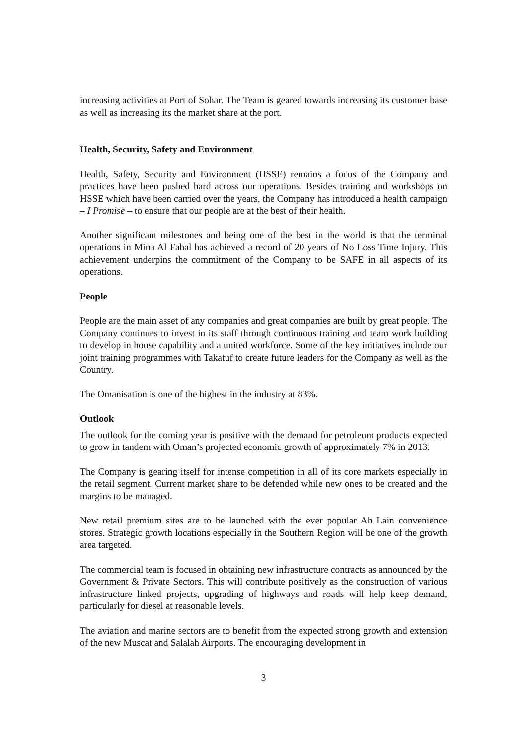increasing activities at Port of Sohar. The Team is geared towards increasing its customer base as well as increasing its the market share at the port.
Health, Security, Safety and Environment
Health, Safety, Security and Environment (HSSE) remains a focus of the Company and practices have been pushed hard across our operations. Besides training and workshops on HSSE which have been carried over the years, the Company has introduced a health campaign – I Promise – to ensure that our people are at the best of their health.
Another significant milestones and being one of the best in the world is that the terminal operations in Mina Al Fahal has achieved a record of 20 years of No Loss Time Injury. This achievement underpins the commitment of the Company to be SAFE in all aspects of its operations.
People
People are the main asset of any companies and great companies are built by great people. The Company continues to invest in its staff through continuous training and team work building to develop in house capability and a united workforce. Some of the key initiatives include our joint training programmes with Takatuf to create future leaders for the Company as well as the Country.
The Omanisation is one of the highest in the industry at 83%.
Outlook
The outlook for the coming year is positive with the demand for petroleum products expected to grow in tandem with Oman’s projected economic growth of approximately 7% in 2013.
The Company is gearing itself for intense competition in all of its core markets especially in the retail segment. Current market share to be defended while new ones to be created and the margins to be managed.
New retail premium sites are to be launched with the ever popular Ah Lain convenience stores. Strategic growth locations especially in the Southern Region will be one of the growth area targeted.
The commercial team is focused in obtaining new infrastructure contracts as announced by the Government & Private Sectors. This will contribute positively as the construction of various infrastructure linked projects, upgrading of highways and roads will help keep demand, particularly for diesel at reasonable levels.
The aviation and marine sectors are to benefit from the expected strong growth and extension of the new Muscat and Salalah Airports. The encouraging development in
3